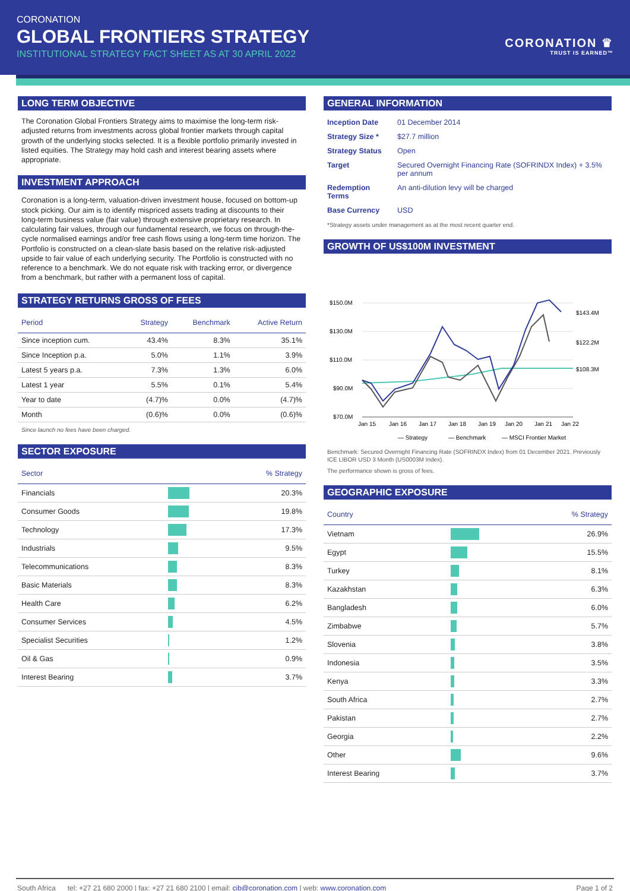CORONATION
GLOBAL FRONTIERS STRATEGY
INSTITUTIONAL STRATEGY FACT SHEET AS AT 30 APRIL 2022
CORONATION ♛
TRUST IS EARNED™
LONG TERM OBJECTIVE
The Coronation Global Frontiers Strategy aims to maximise the long-term risk-adjusted returns from investments across global frontier markets through capital growth of the underlying stocks selected. It is a flexible portfolio primarily invested in listed equities. The Strategy may hold cash and interest bearing assets where appropriate.
INVESTMENT APPROACH
Coronation is a long-term, valuation-driven investment house, focused on bottom-up stock picking. Our aim is to identify mispriced assets trading at discounts to their long-term business value (fair value) through extensive proprietary research. In calculating fair values, through our fundamental research, we focus on through-the-cycle normalised earnings and/or free cash flows using a long-term time horizon. The Portfolio is constructed on a clean-slate basis based on the relative risk-adjusted upside to fair value of each underlying security. The Portfolio is constructed with no reference to a benchmark. We do not equate risk with tracking error, or divergence from a benchmark, but rather with a permanent loss of capital.
STRATEGY RETURNS GROSS OF FEES
| Period | Strategy | Benchmark | Active Return |
| --- | --- | --- | --- |
| Since inception cum. | 43.4% | 8.3% | 35.1% |
| Since Inception p.a. | 5.0% | 1.1% | 3.9% |
| Latest 5 years p.a. | 7.3% | 1.3% | 6.0% |
| Latest 1 year | 5.5% | 0.1% | 5.4% |
| Year to date | (4.7)% | 0.0% | (4.7)% |
| Month | (0.6)% | 0.0% | (0.6)% |
Since launch no fees have been charged.
SECTOR EXPOSURE
| Sector | | % Strategy |
| --- | --- | --- |
| Financials | | 20.3% |
| Consumer Goods | | 19.8% |
| Technology | | 17.3% |
| Industrials | | 9.5% |
| Telecommunications | | 8.3% |
| Basic Materials | | 8.3% |
| Health Care | | 6.2% |
| Consumer Services | | 4.5% |
| Specialist Securities | | 1.2% |
| Oil & Gas | | 0.9% |
| Interest Bearing | | 3.7% |
GENERAL INFORMATION
| Inception Date | 01 December 2014 |
| Strategy Size * | $27.7 million |
| Strategy Status | Open |
| Target | Secured Overnight Financing Rate (SOFRINDX Index) + 3.5% per annum |
| Redemption Terms | An anti-dilution levy will be charged |
| Base Currency | USD |
*Strategy assets under management as at the most recent quarter end.
GROWTH OF US$100M INVESTMENT
$150.0M
$130.0M
$110.0M
$90.0M
$70.0M
$143.4M
$122.2M
$108.3M
Jan 15
Jan 16
Jan 17
Jan 18
Jan 19
Jan 20
Jan 21
Jan 22
— Strategy
— Benchmark
— MSCI Frontier Market
Benchmark: Secured Overnight Financing Rate (SOFRINDX Index) from 01 December 2021. Previously ICE LIBOR USD 3 Month (US0003M Index).
The performance shown is gross of fees.
GEOGRAPHIC EXPOSURE
| Country | | % Strategy |
| --- | --- | --- |
| Vietnam | | 26.9% |
| Egypt | | 15.5% |
| Turkey | | 8.1% |
| Kazakhstan | | 6.3% |
| Bangladesh | | 6.0% |
| Zimbabwe | | 5.7% |
| Slovenia | | 3.8% |
| Indonesia | | 3.5% |
| Kenya | | 3.3% |
| South Africa | | 2.7% |
| Pakistan | | 2.7% |
| Georgia | | 2.2% |
| Other | | 9.6% |
| Interest Bearing | | 3.7% |
South Africa tel: +27 21 680 2000 | fax: +27 21 680 2100 | email: cib@coronation.com | web: www.coronation.com Page 1 of 2